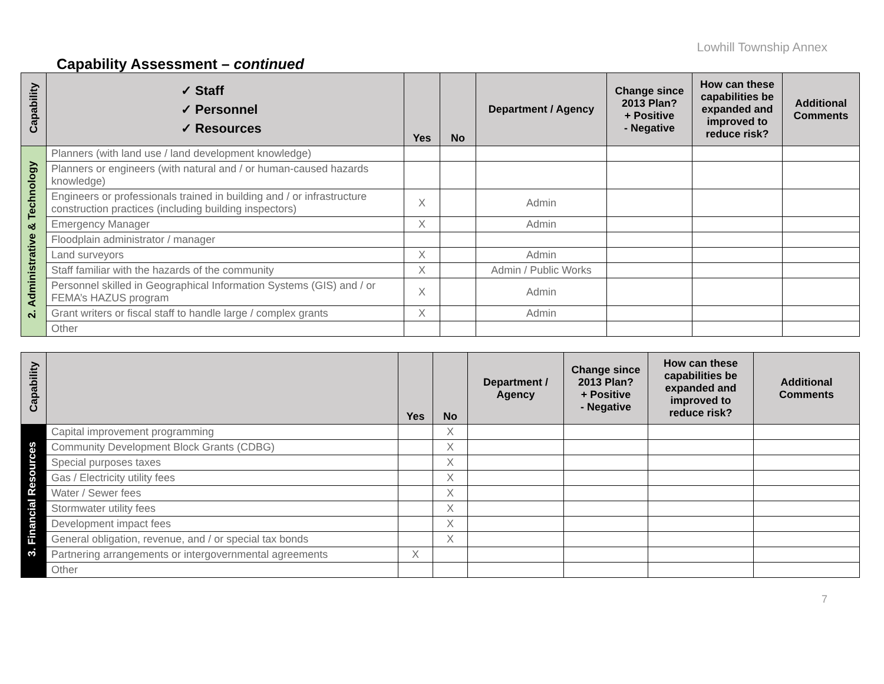Lowhill Township Annex
Capability Assessment – continued
| Capability | ✓ Staff ✓ Personnel ✓ Resources | Yes | No | Department / Agency | Change since 2013 Plan? + Positive - Negative | How can these capabilities be expanded and improved to reduce risk? | Additional Comments |
| --- | --- | --- | --- | --- | --- | --- | --- |
| 2. Administrative & Technology | Planners (with land use / land development knowledge) | | | | | | |
| | Planners or engineers (with natural and / or human-caused hazards knowledge) | | | | | | |
| | Engineers or professionals trained in building and / or infrastructure construction practices (including building inspectors) | X | | Admin | | | |
| | Emergency Manager | X | | Admin | | | |
| | Floodplain administrator / manager | | | | | | |
| | Land surveyors | X | | Admin | | | |
| | Staff familiar with the hazards of the community | X | | Admin / Public Works | | | |
| | Personnel skilled in Geographical Information Systems (GIS) and / or FEMA’s HAZUS program | X | | Admin | | | |
| | Grant writers or fiscal staff to handle large / complex grants | X | | Admin | | | |
| | Other | | | | | | |
| Capability | | Yes | No | Department / Agency | Change since 2013 Plan? + Positive - Negative | How can these capabilities be expanded and improved to reduce risk? | Additional Comments |
| --- | --- | --- | --- | --- | --- | --- | --- |
| 3. Financial Resources | Capital improvement programming | | X | | | | |
| | Community Development Block Grants (CDBG) | | X | | | | |
| | Special purposes taxes | | X | | | | |
| | Gas / Electricity utility fees | | X | | | | |
| | Water / Sewer fees | | X | | | | |
| | Stormwater utility fees | | X | | | | |
| | Development impact fees | | X | | | | |
| | General obligation, revenue, and / or special tax bonds | | X | | | | |
| | Partnering arrangements or intergovernmental agreements | X | | | | | |
| | Other | | | | | | |
7